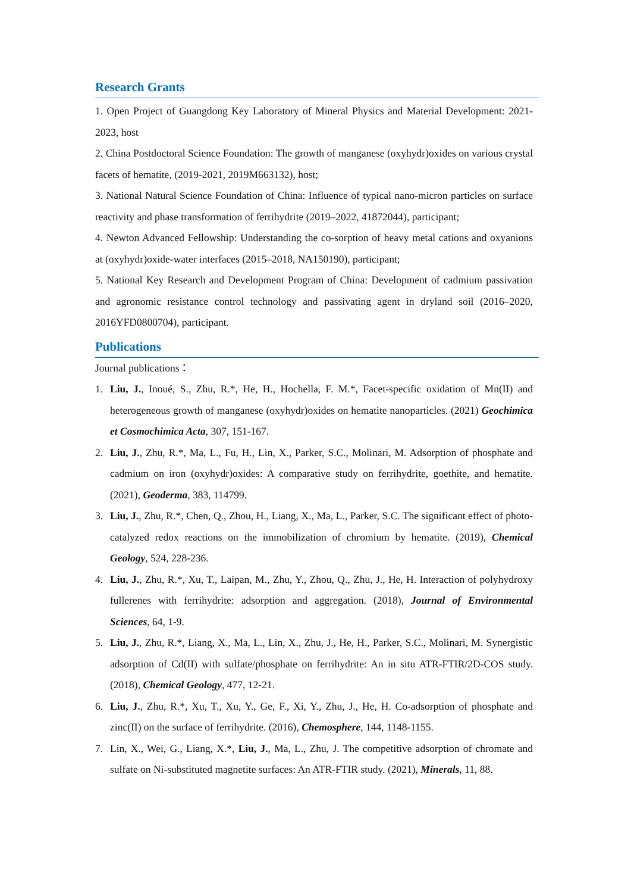Research Grants
1. Open Project of Guangdong Key Laboratory of Mineral Physics and Material Development: 2021-2023, host
2. China Postdoctoral Science Foundation: The growth of manganese (oxyhydr)oxides on various crystal facets of hematite, (2019-2021, 2019M663132), host;
3. National Natural Science Foundation of China: Influence of typical nano-micron particles on surface reactivity and phase transformation of ferrihydrite (2019–2022, 41872044), participant;
4. Newton Advanced Fellowship: Understanding the co-sorption of heavy metal cations and oxyanions at (oxyhydr)oxide-water interfaces (2015–2018, NA150190), participant;
5. National Key Research and Development Program of China: Development of cadmium passivation and agronomic resistance control technology and passivating agent in dryland soil (2016–2020, 2016YFD0800704), participant.
Publications
Journal publications：
1. Liu, J., Inoué, S., Zhu, R.*, He, H., Hochella, F. M.*, Facet-specific oxidation of Mn(II) and heterogeneous growth of manganese (oxyhydr)oxides on hematite nanoparticles. (2021) Geochimica et Cosmochimica Acta, 307, 151-167.
2. Liu, J., Zhu, R.*, Ma, L., Fu, H., Lin, X., Parker, S.C., Molinari, M. Adsorption of phosphate and cadmium on iron (oxyhydr)oxides: A comparative study on ferrihydrite, goethite, and hematite. (2021), Geoderma, 383, 114799.
3. Liu, J., Zhu, R.*, Chen, Q., Zhou, H., Liang, X., Ma, L., Parker, S.C. The significant effect of photo-catalyzed redox reactions on the immobilization of chromium by hematite. (2019), Chemical Geology, 524, 228-236.
4. Liu, J., Zhu, R.*, Xu, T., Laipan, M., Zhu, Y., Zhou, Q., Zhu, J., He, H. Interaction of polyhydroxy fullerenes with ferrihydrite: adsorption and aggregation. (2018), Journal of Environmental Sciences, 64, 1-9.
5. Liu, J., Zhu, R.*, Liang, X., Ma, L., Lin, X., Zhu, J., He, H., Parker, S.C., Molinari, M. Synergistic adsorption of Cd(II) with sulfate/phosphate on ferrihydrite: An in situ ATR-FTIR/2D-COS study. (2018), Chemical Geology, 477, 12-21.
6. Liu, J., Zhu, R.*, Xu, T., Xu, Y., Ge, F., Xi, Y., Zhu, J., He, H. Co-adsorption of phosphate and zinc(II) on the surface of ferrihydrite. (2016), Chemosphere, 144, 1148-1155.
7. Lin, X., Wei, G., Liang, X.*, Liu, J., Ma, L., Zhu, J. The competitive adsorption of chromate and sulfate on Ni-substituted magnetite surfaces: An ATR-FTIR study. (2021), Minerals, 11, 88.